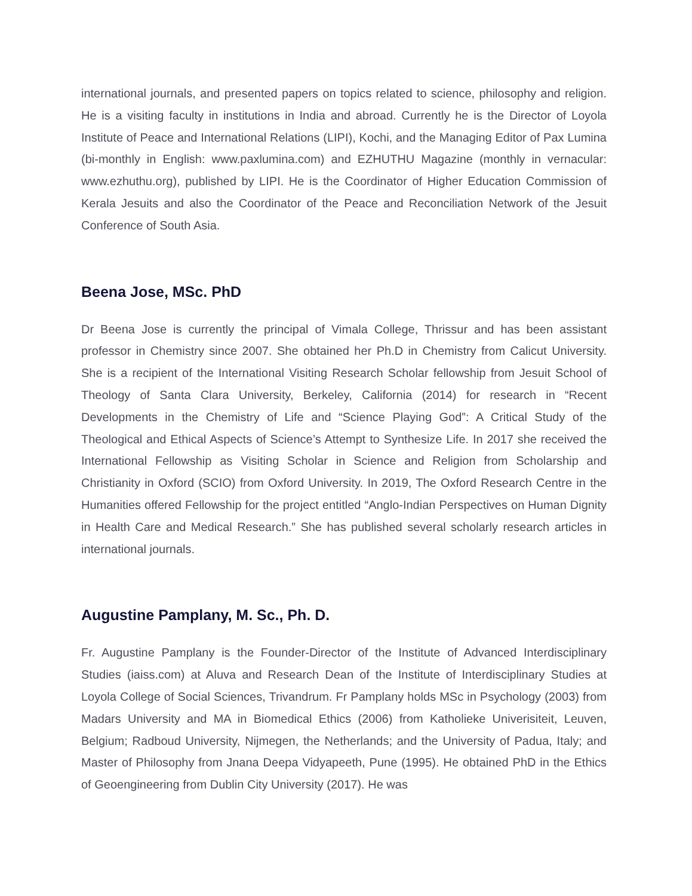international journals, and presented papers on topics related to science, philosophy and religion. He is a visiting faculty in institutions in India and abroad. Currently he is the Director of Loyola Institute of Peace and International Relations (LIPI), Kochi, and the Managing Editor of Pax Lumina (bi-monthly in English: www.paxlumina.com) and EZHUTHU Magazine (monthly in vernacular: www.ezhuthu.org), published by LIPI. He is the Coordinator of Higher Education Commission of Kerala Jesuits and also the Coordinator of the Peace and Reconciliation Network of the Jesuit Conference of South Asia.
Beena Jose, MSc. PhD
Dr Beena Jose is currently the principal of Vimala College, Thrissur and has been assistant professor in Chemistry since 2007. She obtained her Ph.D in Chemistry from Calicut University. She is a recipient of the International Visiting Research Scholar fellowship from Jesuit School of Theology of Santa Clara University, Berkeley, California (2014) for research in “Recent Developments in the Chemistry of Life and “Science Playing God”: A Critical Study of the Theological and Ethical Aspects of Science’s Attempt to Synthesize Life. In 2017 she received the International Fellowship as Visiting Scholar in Science and Religion from Scholarship and Christianity in Oxford (SCIO) from Oxford University. In 2019, The Oxford Research Centre in the Humanities offered Fellowship for the project entitled “Anglo-Indian Perspectives on Human Dignity in Health Care and Medical Research.” She has published several scholarly research articles in international journals.
Augustine Pamplany, M. Sc., Ph. D.
Fr. Augustine Pamplany is the Founder-Director of the Institute of Advanced Interdisciplinary Studies (iaiss.com) at Aluva and Research Dean of the Institute of Interdisciplinary Studies at Loyola College of Social Sciences, Trivandrum. Fr Pamplany holds MSc in Psychology (2003) from Madars University and MA in Biomedical Ethics (2006) from Katholieke Univerisiteit, Leuven, Belgium; Radboud University, Nijmegen, the Netherlands; and the University of Padua, Italy; and Master of Philosophy from Jnana Deepa Vidyapeeth, Pune (1995). He obtained PhD in the Ethics of Geoengineering from Dublin City University (2017). He was